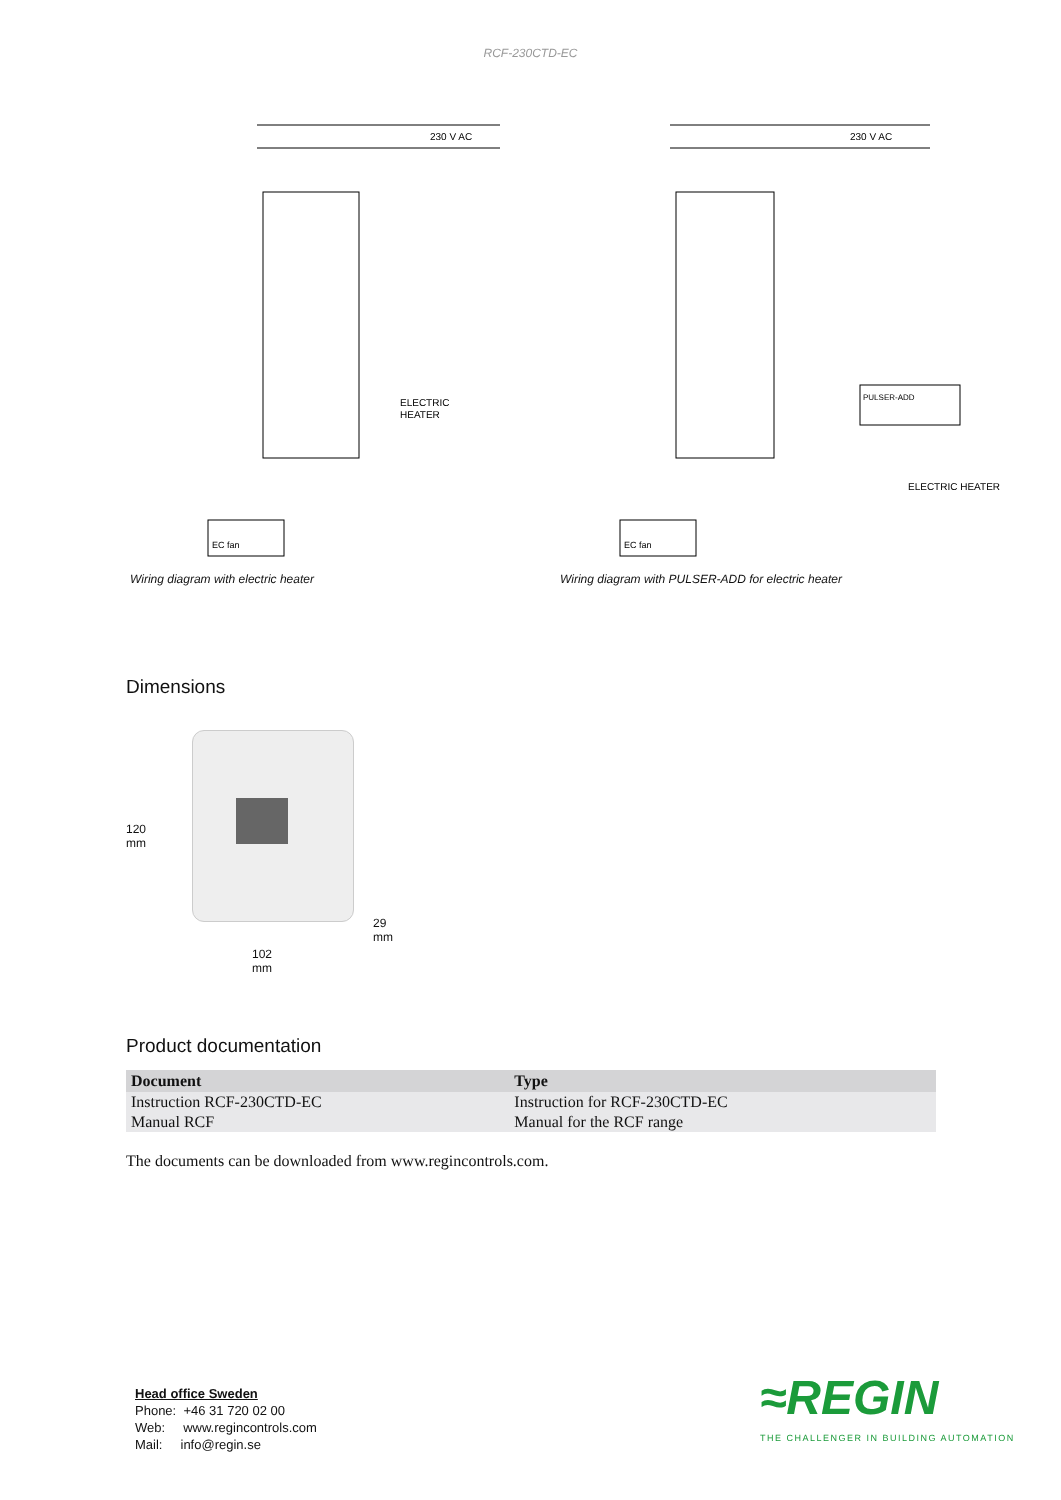RCF-230CTD-EC
230 V AC
ELECTRIC
HEATER
EC fan
Wiring diagram with electric heater
230 V AC
PULSER-ADD
ELECTRIC HEATER
EC fan
Wiring diagram with PULSER-ADD for electric heater
Dimensions
120 mm
29 mm
102 mm
Product documentation
| Document | Type |
| --- | --- |
| Instruction RCF-230CTD-EC | Instruction for RCF-230CTD-EC |
| Manual RCF | Manual for the RCF range |
The documents can be downloaded from www.regincontrols.com.
Head office Sweden
Phone: +46 31 720 02 00
Web: www.regincontrols.com
Mail: info@regin.se
≈REGIN
THE CHALLENGER IN BUILDING AUTOMATION